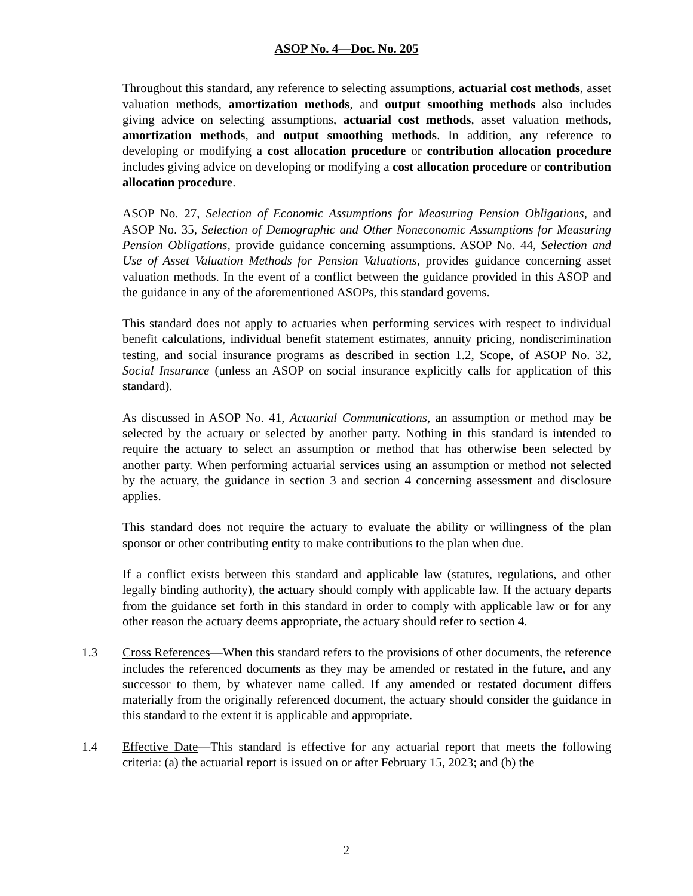ASOP No. 4—Doc. No. 205
Throughout this standard, any reference to selecting assumptions, actuarial cost methods, asset valuation methods, amortization methods, and output smoothing methods also includes giving advice on selecting assumptions, actuarial cost methods, asset valuation methods, amortization methods, and output smoothing methods. In addition, any reference to developing or modifying a cost allocation procedure or contribution allocation procedure includes giving advice on developing or modifying a cost allocation procedure or contribution allocation procedure.
ASOP No. 27, Selection of Economic Assumptions for Measuring Pension Obligations, and ASOP No. 35, Selection of Demographic and Other Noneconomic Assumptions for Measuring Pension Obligations, provide guidance concerning assumptions. ASOP No. 44, Selection and Use of Asset Valuation Methods for Pension Valuations, provides guidance concerning asset valuation methods. In the event of a conflict between the guidance provided in this ASOP and the guidance in any of the aforementioned ASOPs, this standard governs.
This standard does not apply to actuaries when performing services with respect to individual benefit calculations, individual benefit statement estimates, annuity pricing, nondiscrimination testing, and social insurance programs as described in section 1.2, Scope, of ASOP No. 32, Social Insurance (unless an ASOP on social insurance explicitly calls for application of this standard).
As discussed in ASOP No. 41, Actuarial Communications, an assumption or method may be selected by the actuary or selected by another party. Nothing in this standard is intended to require the actuary to select an assumption or method that has otherwise been selected by another party. When performing actuarial services using an assumption or method not selected by the actuary, the guidance in section 3 and section 4 concerning assessment and disclosure applies.
This standard does not require the actuary to evaluate the ability or willingness of the plan sponsor or other contributing entity to make contributions to the plan when due.
If a conflict exists between this standard and applicable law (statutes, regulations, and other legally binding authority), the actuary should comply with applicable law. If the actuary departs from the guidance set forth in this standard in order to comply with applicable law or for any other reason the actuary deems appropriate, the actuary should refer to section 4.
1.3 Cross References—When this standard refers to the provisions of other documents, the reference includes the referenced documents as they may be amended or restated in the future, and any successor to them, by whatever name called. If any amended or restated document differs materially from the originally referenced document, the actuary should consider the guidance in this standard to the extent it is applicable and appropriate.
1.4 Effective Date—This standard is effective for any actuarial report that meets the following criteria: (a) the actuarial report is issued on or after February 15, 2023; and (b) the
2